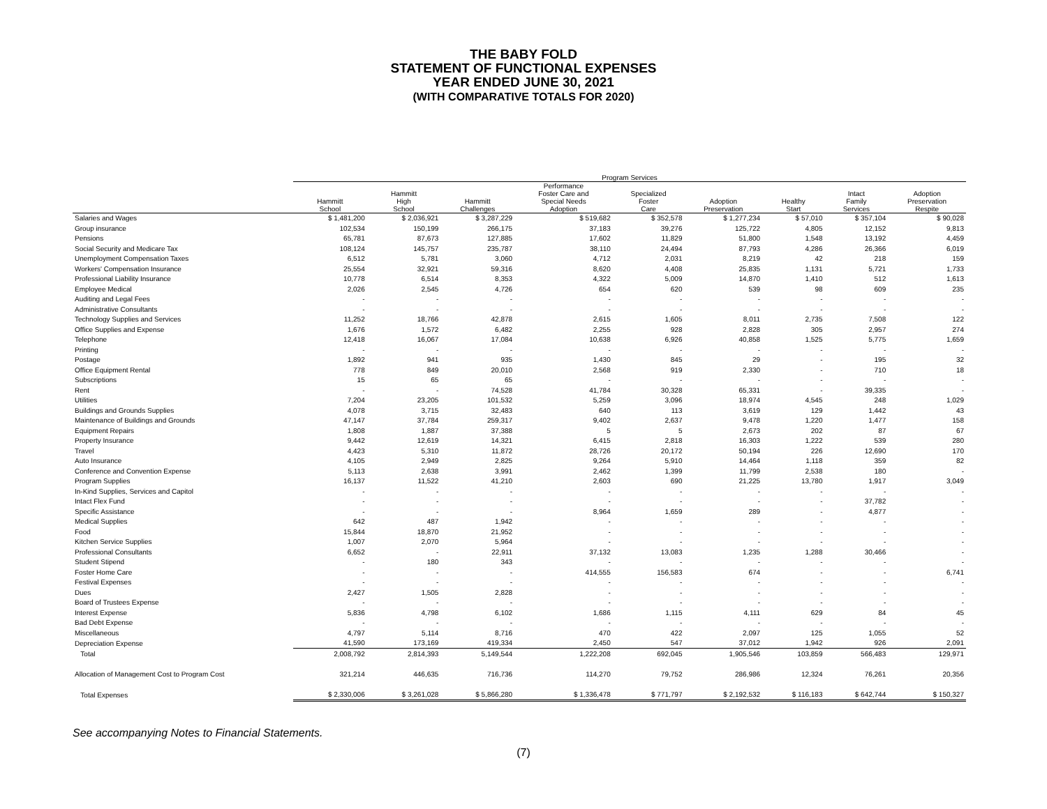THE BABY FOLD
STATEMENT OF FUNCTIONAL EXPENSES
YEAR ENDED JUNE 30, 2021
(WITH COMPARATIVE TOTALS FOR 2020)
| | Program Services | | | | | | | | |
| --- | --- | --- | --- | --- | --- | --- | --- | --- | --- |
| | Hammitt School | Hammitt High School | Hammitt Challenges | Performance Foster Care and Special Needs Adoption | Specialized Foster Care | Adoption Preservation | Healthy Start | Intact Family Services | Adoption Preservation Respite |
| Salaries and Wages | $ 1,481,200 | $ 2,036,921 | $ 3,287,229 | $ 519,682 | $ 352,578 | $ 1,277,234 | $ 57,010 | $ 357,104 | $ 90,028 |
| Group insurance | 102,534 | 150,199 | 266,175 | 37,183 | 39,276 | 125,722 | 4,805 | 12,152 | 9,813 |
| Pensions | 65,781 | 87,673 | 127,885 | 17,602 | 11,829 | 51,800 | 1,548 | 13,192 | 4,459 |
| Social Security and Medicare Tax | 108,124 | 145,757 | 235,787 | 38,110 | 24,494 | 87,793 | 4,286 | 26,366 | 6,019 |
| Unemployment Compensation Taxes | 6,512 | 5,781 | 3,060 | 4,712 | 2,031 | 8,219 | 42 | 218 | 159 |
| Workers' Compensation Insurance | 25,554 | 32,921 | 59,316 | 8,620 | 4,408 | 25,835 | 1,131 | 5,721 | 1,733 |
| Professional Liability Insurance | 10,778 | 6,514 | 8,353 | 4,322 | 5,009 | 14,870 | 1,410 | 512 | 1,613 |
| Employee Medical | 2,026 | 2,545 | 4,726 | 654 | 620 | 539 | 98 | 609 | 235 |
| Auditing and Legal Fees | - | - | - | - | - | - | - | - | - |
| Administrative Consultants | - | - | - | - | - | - | - | - | - |
| Technology Supplies and Services | 11,252 | 18,766 | 42,878 | 2,615 | 1,605 | 8,011 | 2,735 | 7,508 | 122 |
| Office Supplies and Expense | 1,676 | 1,572 | 6,482 | 2,255 | 928 | 2,828 | 305 | 2,957 | 274 |
| Telephone | 12,418 | 16,067 | 17,084 | 10,638 | 6,926 | 40,858 | 1,525 | 5,775 | 1,659 |
| Printing | - | - | - | - | - | - | - | - | - |
| Postage | 1,892 | 941 | 935 | 1,430 | 845 | 29 | - | 195 | 32 |
| Office Equipment Rental | 778 | 849 | 20,010 | 2,568 | 919 | 2,330 | - | 710 | 18 |
| Subscriptions | 15 | 65 | 65 | - | - | - | - | - | - |
| Rent | - | - | 74,528 | 41,784 | 30,328 | 65,331 | - | 39,335 | - |
| Utilities | 7,204 | 23,205 | 101,532 | 5,259 | 3,096 | 18,974 | 4,545 | 248 | 1,029 |
| Buildings and Grounds Supplies | 4,078 | 3,715 | 32,483 | 640 | 113 | 3,619 | 129 | 1,442 | 43 |
| Maintenance of Buildings and Grounds | 47,147 | 37,784 | 259,317 | 9,402 | 2,637 | 9,478 | 1,220 | 1,477 | 158 |
| Equipment Repairs | 1,808 | 1,887 | 37,388 | 5 | 5 | 2,673 | 202 | 87 | 67 |
| Property Insurance | 9,442 | 12,619 | 14,321 | 6,415 | 2,818 | 16,303 | 1,222 | 539 | 280 |
| Travel | 4,423 | 5,310 | 11,872 | 28,726 | 20,172 | 50,194 | 226 | 12,690 | 170 |
| Auto Insurance | 4,105 | 2,949 | 2,825 | 9,264 | 5,910 | 14,464 | 1,118 | 359 | 82 |
| Conference and Convention Expense | 5,113 | 2,638 | 3,991 | 2,462 | 1,399 | 11,799 | 2,538 | 180 | - |
| Program Supplies | 16,137 | 11,522 | 41,210 | 2,603 | 690 | 21,225 | 13,780 | 1,917 | 3,049 |
| In-Kind Supplies, Services and Capitol | - | - | - | - | - | - | - | - | - |
| Intact Flex Fund | - | - | - | - | - | - | - | 37,782 | - |
| Specific Assistance | - | - | - | 8,964 | 1,659 | 289 | - | 4,877 | - |
| Medical Supplies | 642 | 487 | 1,942 | - | - | - | - | - | - |
| Food | 15,844 | 18,870 | 21,952 | - | - | - | - | - | - |
| Kitchen Service Supplies | 1,007 | 2,070 | 5,964 | - | - | - | - | - | - |
| Professional Consultants | 6,652 | - | 22,911 | 37,132 | 13,083 | 1,235 | 1,288 | 30,466 | - |
| Student Stipend | - | 180 | 343 | - | - | - | - | - | - |
| Foster Home Care | - | - | - | 414,555 | 156,583 | 674 | - | - | 6,741 |
| Festival Expenses | - | - | - | - | - | - | - | - | - |
| Dues | 2,427 | 1,505 | 2,828 | - | - | - | - | - | - |
| Board of Trustees Expense | - | - | - | - | - | - | - | - | - |
| Interest Expense | 5,836 | 4,798 | 6,102 | 1,686 | 1,115 | 4,111 | 629 | 84 | 45 |
| Bad Debt Expense | - | - | - | - | - | - | - | - | - |
| Miscellaneous | 4,797 | 5,114 | 8,716 | 470 | 422 | 2,097 | 125 | 1,055 | 52 |
| Depreciation Expense | 41,590 | 173,169 | 419,334 | 2,450 | 547 | 37,012 | 1,942 | 926 | 2,091 |
| Total | 2,008,792 | 2,814,393 | 5,149,544 | 1,222,208 | 692,045 | 1,905,546 | 103,859 | 566,483 | 129,971 |
| Allocation of Management Cost to Program Cost | 321,214 | 446,635 | 716,736 | 114,270 | 79,752 | 286,986 | 12,324 | 76,261 | 20,356 |
| Total Expenses | $ 2,330,006 | $ 3,261,028 | $ 5,866,280 | $ 1,336,478 | $ 771,797 | $ 2,192,532 | $ 116,183 | $ 642,744 | $ 150,327 |
See accompanying Notes to Financial Statements.
(7)